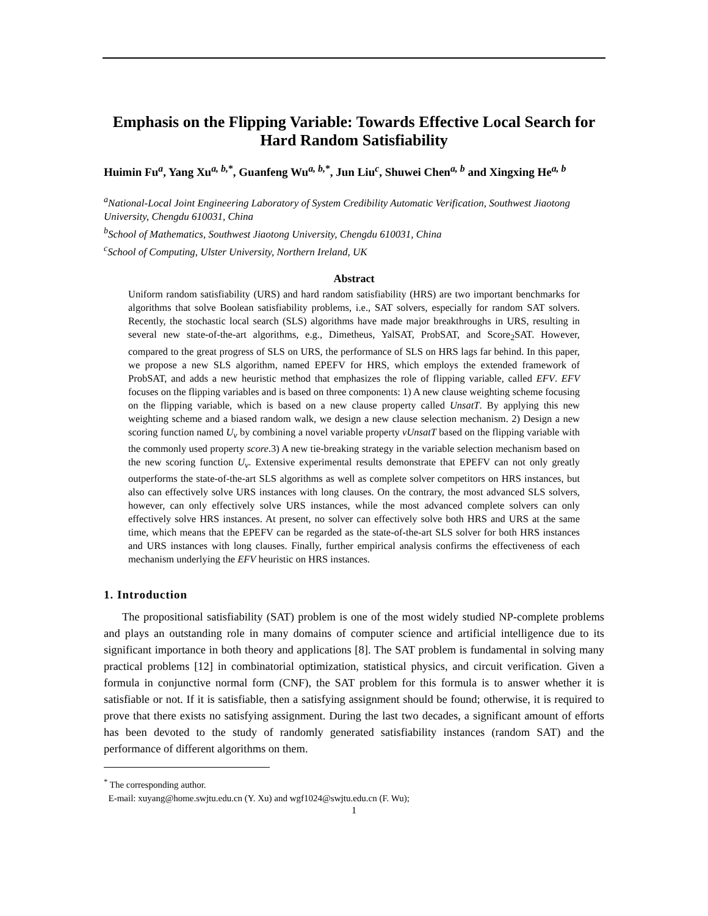Emphasis on the Flipping Variable: Towards Effective Local Search for Hard Random Satisfiability
Huimin Fu<sup>a</sup>, Yang Xu<sup>a, b,*</sup>, Guanfeng Wu<sup>a, b,*</sup>, Jun Liu<sup>c</sup>, Shuwei Chen<sup>a, b</sup> and Xingxing He<sup>a, b</sup>
<sup>a</sup> National-Local Joint Engineering Laboratory of System Credibility Automatic Verification, Southwest Jiaotong University, Chengdu 610031, China
<sup>b</sup> School of Mathematics, Southwest Jiaotong University, Chengdu 610031, China
<sup>c</sup> School of Computing, Ulster University, Northern Ireland, UK
Abstract
Uniform random satisfiability (URS) and hard random satisfiability (HRS) are two important benchmarks for algorithms that solve Boolean satisfiability problems, i.e., SAT solvers, especially for random SAT solvers. Recently, the stochastic local search (SLS) algorithms have made major breakthroughs in URS, resulting in several new state-of-the-art algorithms, e.g., Dimetheus, YalSAT, ProbSAT, and Score<sub>2</sub>SAT. However, compared to the great progress of SLS on URS, the performance of SLS on HRS lags far behind. In this paper, we propose a new SLS algorithm, named EPEFV for HRS, which employs the extended framework of ProbSAT, and adds a new heuristic method that emphasizes the role of flipping variable, called EFV. EFV focuses on the flipping variables and is based on three components: 1) A new clause weighting scheme focusing on the flipping variable, which is based on a new clause property called UnsatT. By applying this new weighting scheme and a biased random walk, we design a new clause selection mechanism. 2) Design a new scoring function named U<sub>v</sub> by combining a novel variable property vUnsatT based on the flipping variable with the commonly used property score.3) A new tie-breaking strategy in the variable selection mechanism based on the new scoring function U<sub>v</sub>. Extensive experimental results demonstrate that EPEFV can not only greatly outperforms the state-of-the-art SLS algorithms as well as complete solver competitors on HRS instances, but also can effectively solve URS instances with long clauses. On the contrary, the most advanced SLS solvers, however, can only effectively solve URS instances, while the most advanced complete solvers can only effectively solve HRS instances. At present, no solver can effectively solve both HRS and URS at the same time, which means that the EPEFV can be regarded as the state-of-the-art SLS solver for both HRS instances and URS instances with long clauses. Finally, further empirical analysis confirms the effectiveness of each mechanism underlying the EFV heuristic on HRS instances.
1. Introduction
The propositional satisfiability (SAT) problem is one of the most widely studied NP-complete problems and plays an outstanding role in many domains of computer science and artificial intelligence due to its significant importance in both theory and applications [8]. The SAT problem is fundamental in solving many practical problems [12] in combinatorial optimization, statistical physics, and circuit verification. Given a formula in conjunctive normal form (CNF), the SAT problem for this formula is to answer whether it is satisfiable or not. If it is satisfiable, then a satisfying assignment should be found; otherwise, it is required to prove that there exists no satisfying assignment. During the last two decades, a significant amount of efforts has been devoted to the study of randomly generated satisfiability instances (random SAT) and the performance of different algorithms on them.
<sup>*</sup> The corresponding author.
E-mail: xuyang@home.swjtu.edu.cn (Y. Xu) and wgf1024@swjtu.edu.cn (F. Wu);
1